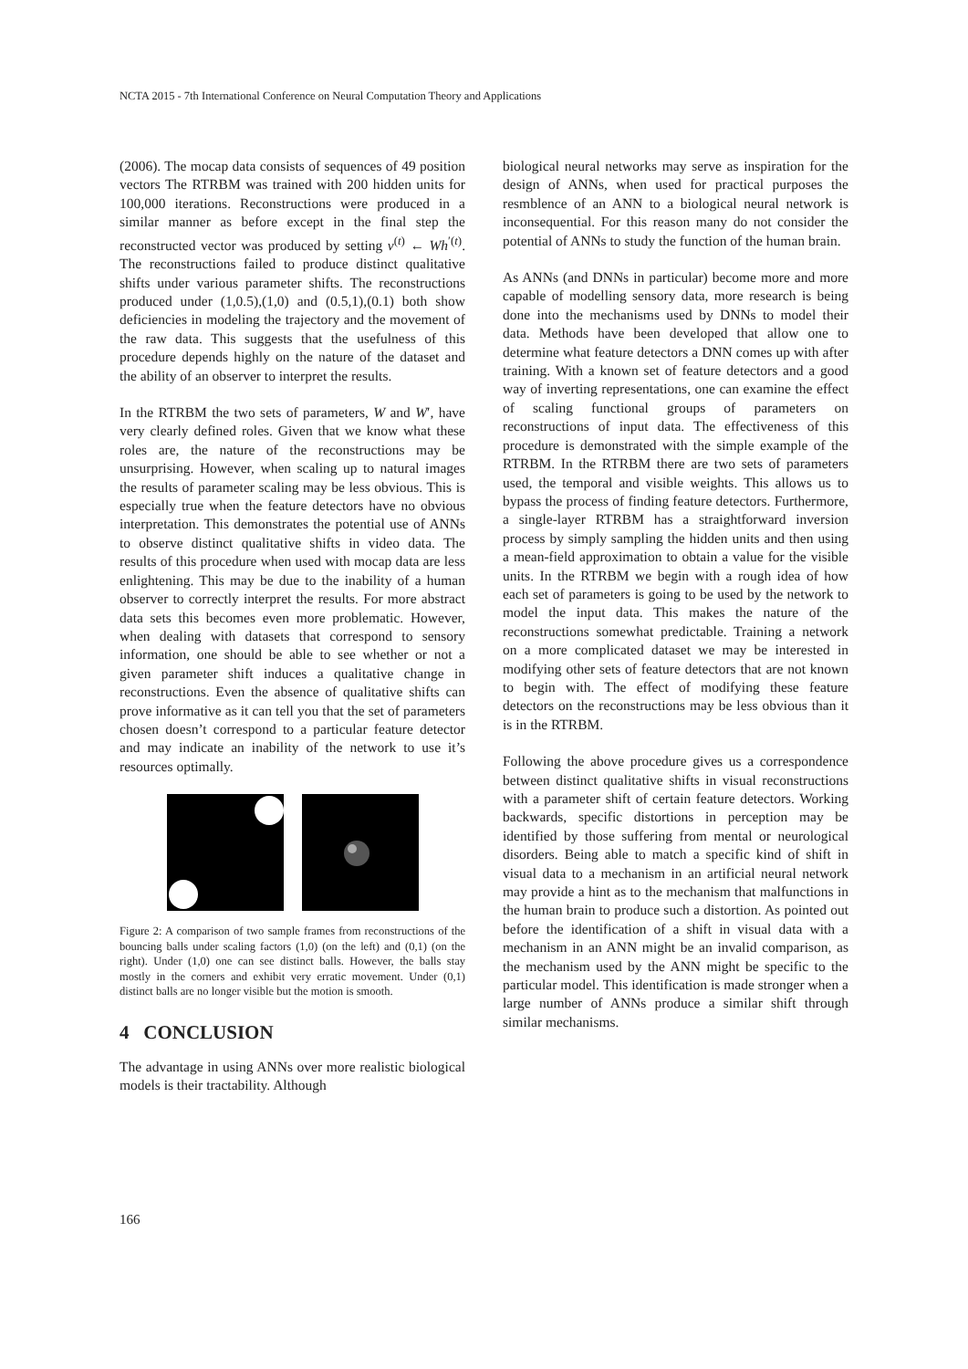NCTA 2015 - 7th International Conference on Neural Computation Theory and Applications
(2006). The mocap data consists of sequences of 49 position vectors The RTRBM was trained with 200 hidden units for 100,000 iterations. Reconstructions were produced in a similar manner as before except in the final step the reconstructed vector was produced by setting v<sup>(t)</sup> ← Wh<sup>′(t)</sup>. The reconstructions failed to produce distinct qualitative shifts under various parameter shifts. The reconstructions produced under (1,0.5),(1,0) and (0.5,1),(0.1) both show deficiencies in modeling the trajectory and the movement of the raw data. This suggests that the usefulness of this procedure depends highly on the nature of the dataset and the ability of an observer to interpret the results.
In the RTRBM the two sets of parameters, W and W′, have very clearly defined roles. Given that we know what these roles are, the nature of the reconstructions may be unsurprising. However, when scaling up to natural images the results of parameter scaling may be less obvious. This is especially true when the feature detectors have no obvious interpretation. This demonstrates the potential use of ANNs to observe distinct qualitative shifts in video data. The results of this procedure when used with mocap data are less enlightening. This may be due to the inability of a human observer to correctly interpret the results. For more abstract data sets this becomes even more problematic. However, when dealing with datasets that correspond to sensory information, one should be able to see whether or not a given parameter shift induces a qualitative change in reconstructions. Even the absence of qualitative shifts can prove informative as it can tell you that the set of parameters chosen doesn’t correspond to a particular feature detector and may indicate an inability of the network to use it’s resources optimally.
Figure 2: A comparison of two sample frames from reconstructions of the bouncing balls under scaling factors (1,0) (on the left) and (0,1) (on the right). Under (1,0) one can see distinct balls. However, the balls stay mostly in the corners and exhibit very erratic movement. Under (0,1) distinct balls are no longer visible but the motion is smooth.
4 CONCLUSION
The advantage in using ANNs over more realistic biological models is their tractability. Although
biological neural networks may serve as inspiration for the design of ANNs, when used for practical purposes the resmblence of an ANN to a biological neural network is inconsequential. For this reason many do not consider the potential of ANNs to study the function of the human brain.
As ANNs (and DNNs in particular) become more and more capable of modelling sensory data, more research is being done into the mechanisms used by DNNs to model their data. Methods have been developed that allow one to determine what feature detectors a DNN comes up with after training. With a known set of feature detectors and a good way of inverting representations, one can examine the effect of scaling functional groups of parameters on reconstructions of input data. The effectiveness of this procedure is demonstrated with the simple example of the RTRBM. In the RTRBM there are two sets of parameters used, the temporal and visible weights. This allows us to bypass the process of finding feature detectors. Furthermore, a single-layer RTRBM has a straightforward inversion process by simply sampling the hidden units and then using a mean-field approximation to obtain a value for the visible units. In the RTRBM we begin with a rough idea of how each set of parameters is going to be used by the network to model the input data. This makes the nature of the reconstructions somewhat predictable. Training a network on a more complicated dataset we may be interested in modifying other sets of feature detectors that are not known to begin with. The effect of modifying these feature detectors on the reconstructions may be less obvious than it is in the RTRBM.
Following the above procedure gives us a correspondence between distinct qualitative shifts in visual reconstructions with a parameter shift of certain feature detectors. Working backwards, specific distortions in perception may be identified by those suffering from mental or neurological disorders. Being able to match a specific kind of shift in visual data to a mechanism in an artificial neural network may provide a hint as to the mechanism that malfunctions in the human brain to produce such a distortion. As pointed out before the identification of a shift in visual data with a mechanism in an ANN might be an invalid comparison, as the mechanism used by the ANN might be specific to the particular model. This identification is made stronger when a large number of ANNs produce a similar shift through similar mechanisms.
166